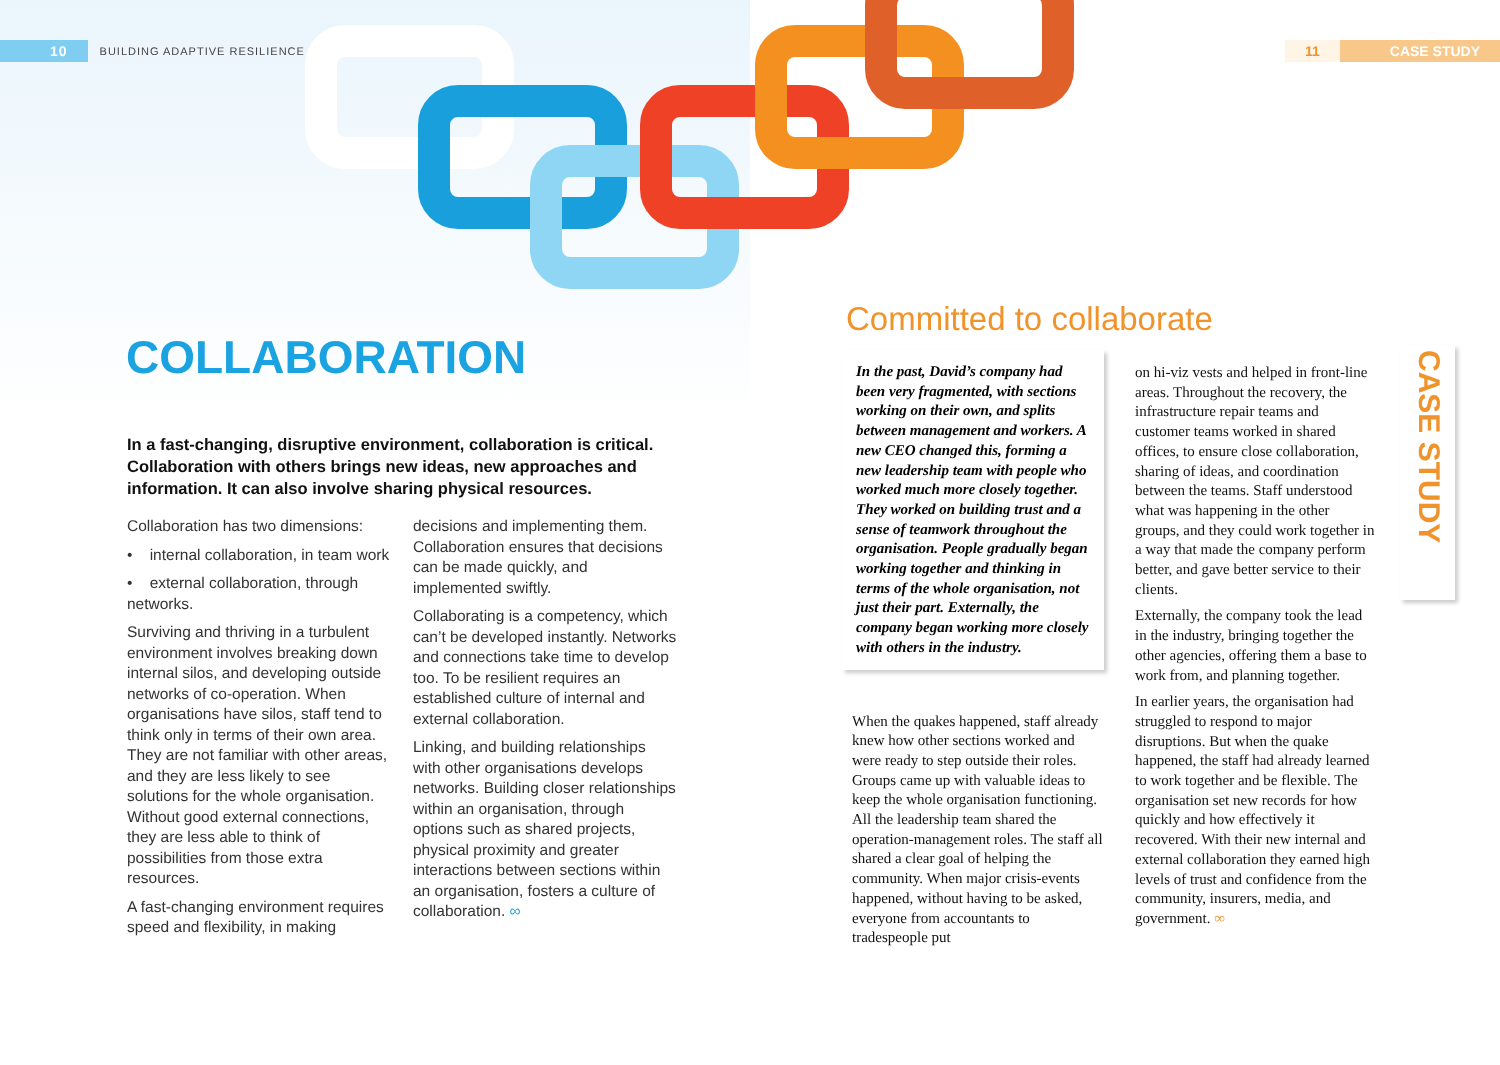10 BUILDING ADAPTIVE RESILIENCE
11 CASE STUDY
COLLABORATION
In a fast-changing, disruptive environment, collaboration is critical. Collaboration with others brings new ideas, new approaches and information. It can also involve sharing physical resources.
Collaboration has two dimensions:
• internal collaboration, in team work
• external collaboration, through networks.
Surviving and thriving in a turbulent environment involves breaking down internal silos, and developing outside networks of co-operation. When organisations have silos, staff tend to think only in terms of their own area. They are not familiar with other areas, and they are less likely to see solutions for the whole organisation. Without good external connections, they are less able to think of possibilities from those extra resources.
A fast-changing environment requires speed and flexibility, in making decisions and implementing them. Collaboration ensures that decisions can be made quickly, and implemented swiftly.
Collaborating is a competency, which can’t be developed instantly. Networks and connections take time to develop too. To be resilient requires an established culture of internal and external collaboration.
Linking, and building relationships with other organisations develops networks. Building closer relationships within an organisation, through options such as shared projects, physical proximity and greater interactions between sections within an organisation, fosters a culture of collaboration. ∞
Committed to collaborate
In the past, David’s company had been very fragmented, with sections working on their own, and splits between management and workers. A new CEO changed this, forming a new leadership team with people who worked much more closely together. They worked on building trust and a sense of teamwork throughout the organisation. People gradually began working together and thinking in terms of the whole organisation, not just their part. Externally, the company began working more closely with others in the industry.
When the quakes happened, staff already knew how other sections worked and were ready to step outside their roles. Groups came up with valuable ideas to keep the whole organisation functioning. All the leadership team shared the operation-management roles. The staff all shared a clear goal of helping the community. When major crisis-events happened, without having to be asked, everyone from accountants to tradespeople put
on hi-viz vests and helped in front-line areas. Throughout the recovery, the infrastructure repair teams and customer teams worked in shared offices, to ensure close collaboration, sharing of ideas, and coordination between the teams. Staff understood what was happening in the other groups, and they could work together in a way that made the company perform better, and gave better service to their clients.
Externally, the company took the lead in the industry, bringing together the other agencies, offering them a base to work from, and planning together.
In earlier years, the organisation had struggled to respond to major disruptions. But when the quake happened, the staff had already learned to work together and be flexible. The organisation set new records for how quickly and how effectively it recovered. With their new internal and external collaboration they earned high levels of trust and confidence from the community, insurers, media, and government. ∞
CASE STUDY